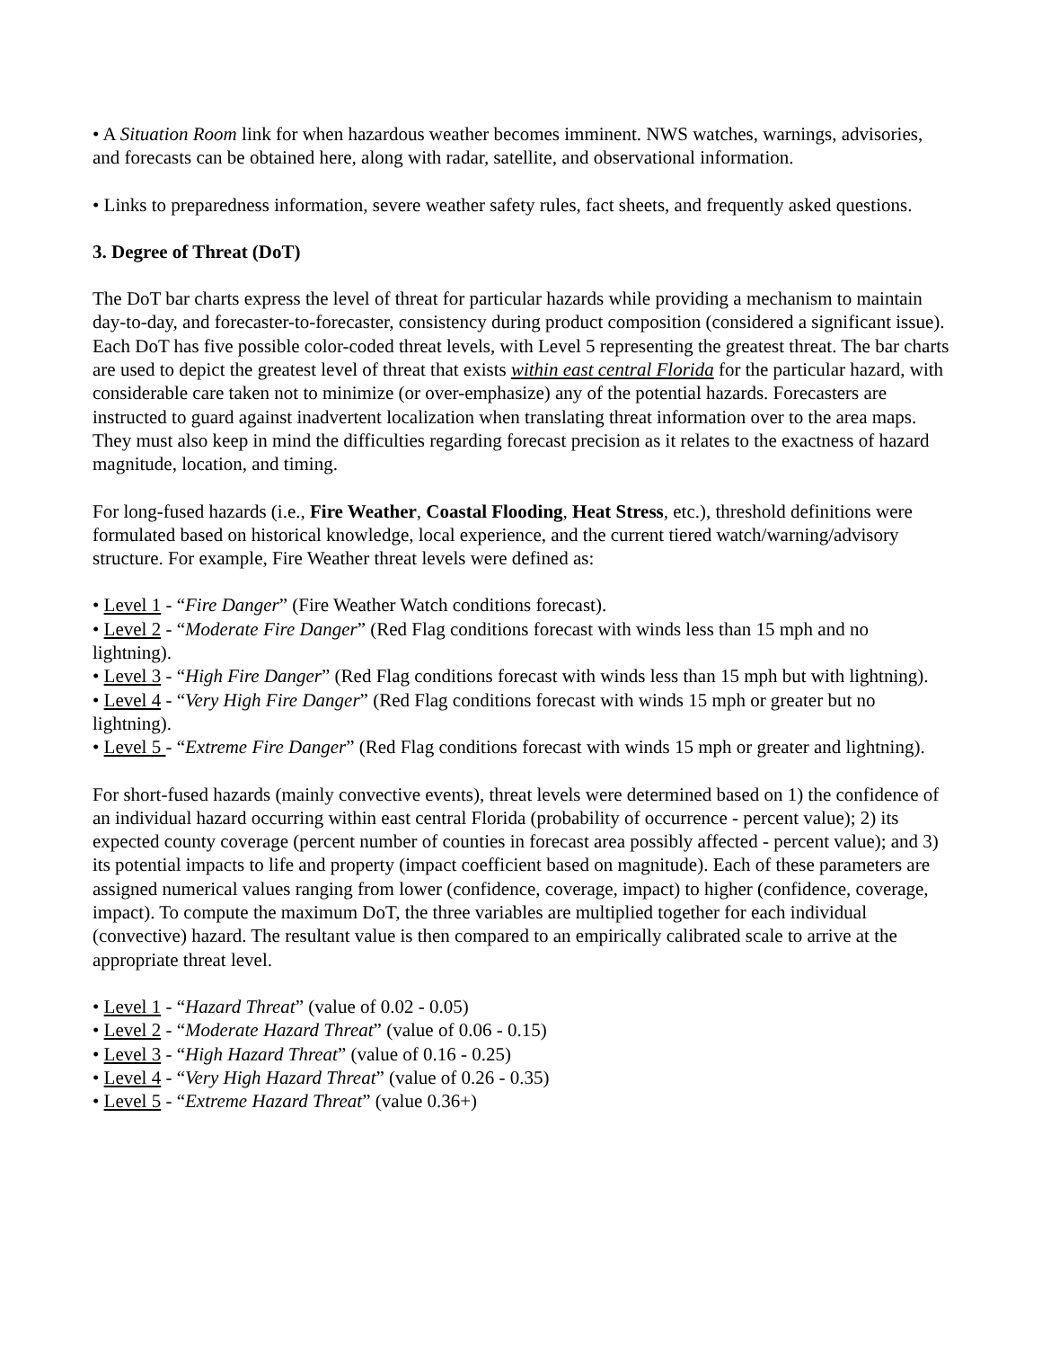• A Situation Room link for when hazardous weather becomes imminent. NWS watches, warnings, advisories, and forecasts can be obtained here, along with radar, satellite, and observational information.
• Links to preparedness information, severe weather safety rules, fact sheets, and frequently asked questions.
3. Degree of Threat (DoT)
The DoT bar charts express the level of threat for particular hazards while providing a mechanism to maintain day-to-day, and forecaster-to-forecaster, consistency during product composition (considered a significant issue). Each DoT has five possible color-coded threat levels, with Level 5 representing the greatest threat. The bar charts are used to depict the greatest level of threat that exists within east central Florida for the particular hazard, with considerable care taken not to minimize (or over-emphasize) any of the potential hazards. Forecasters are instructed to guard against inadvertent localization when translating threat information over to the area maps. They must also keep in mind the difficulties regarding forecast precision as it relates to the exactness of hazard magnitude, location, and timing.
For long-fused hazards (i.e., Fire Weather, Coastal Flooding, Heat Stress, etc.), threshold definitions were formulated based on historical knowledge, local experience, and the current tiered watch/warning/advisory structure. For example, Fire Weather threat levels were defined as:
• Level 1 - “Fire Danger” (Fire Weather Watch conditions forecast).
• Level 2 - “Moderate Fire Danger” (Red Flag conditions forecast with winds less than 15 mph and no lightning).
• Level 3 - “High Fire Danger” (Red Flag conditions forecast with winds less than 15 mph but with lightning).
• Level 4 - “Very High Fire Danger” (Red Flag conditions forecast with winds 15 mph or greater but no lightning).
• Level 5 - “Extreme Fire Danger” (Red Flag conditions forecast with winds 15 mph or greater and lightning).
For short-fused hazards (mainly convective events), threat levels were determined based on 1) the confidence of an individual hazard occurring within east central Florida (probability of occurrence - percent value); 2) its expected county coverage (percent number of counties in forecast area possibly affected - percent value); and 3) its potential impacts to life and property (impact coefficient based on magnitude). Each of these parameters are assigned numerical values ranging from lower (confidence, coverage, impact) to higher (confidence, coverage, impact). To compute the maximum DoT, the three variables are multiplied together for each individual (convective) hazard. The resultant value is then compared to an empirically calibrated scale to arrive at the appropriate threat level.
• Level 1 - “Hazard Threat” (value of 0.02 - 0.05)
• Level 2 - “Moderate Hazard Threat” (value of 0.06 - 0.15)
• Level 3 - “High Hazard Threat” (value of 0.16 - 0.25)
• Level 4 - “Very High Hazard Threat” (value of 0.26 - 0.35)
• Level 5 - “Extreme Hazard Threat” (value 0.36+)